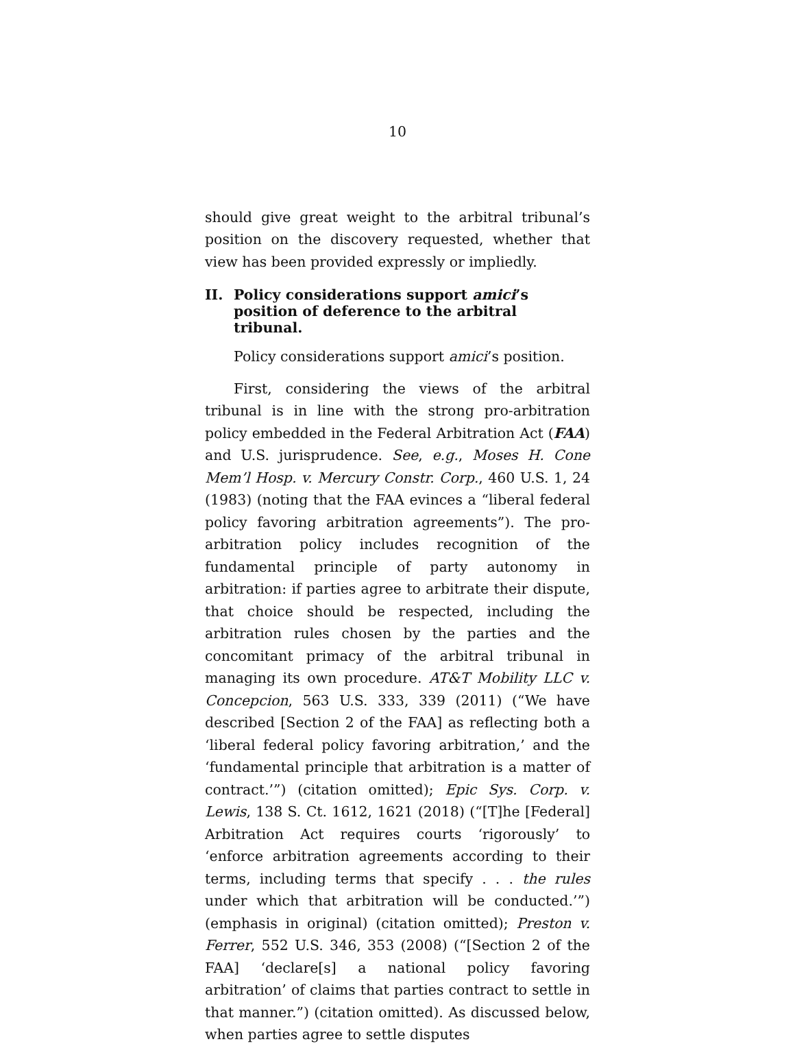10
should give great weight to the arbitral tribunal’s position on the discovery requested, whether that view has been provided expressly or impliedly.
II. Policy considerations support amici’s position of deference to the arbitral tribunal.
Policy considerations support amici’s position.
First, considering the views of the arbitral tribunal is in line with the strong pro-arbitration policy embedded in the Federal Arbitration Act (FAA) and U.S. jurisprudence. See, e.g., Moses H. Cone Mem’l Hosp. v. Mercury Constr. Corp., 460 U.S. 1, 24 (1983) (noting that the FAA evinces a “liberal federal policy favoring arbitration agreements”). The pro-arbitration policy includes recognition of the fundamental principle of party autonomy in arbitration: if parties agree to arbitrate their dispute, that choice should be respected, including the arbitration rules chosen by the parties and the concomitant primacy of the arbitral tribunal in managing its own procedure. AT&T Mobility LLC v. Concepcion, 563 U.S. 333, 339 (2011) (“We have described [Section 2 of the FAA] as reflecting both a ‘liberal federal policy favoring arbitration,’ and the ‘fundamental principle that arbitration is a matter of contract.’”) (citation omitted); Epic Sys. Corp. v. Lewis, 138 S. Ct. 1612, 1621 (2018) (“[T]he [Federal] Arbitration Act requires courts ‘rigorously’ to ‘enforce arbitration agreements according to their terms, including terms that specify . . . the rules under which that arbitration will be conducted.’”) (emphasis in original) (citation omitted); Preston v. Ferrer, 552 U.S. 346, 353 (2008) (“[Section 2 of the FAA] ‘declare[s] a national policy favoring arbitration’ of claims that parties contract to settle in that manner.”) (citation omitted). As discussed below, when parties agree to settle disputes